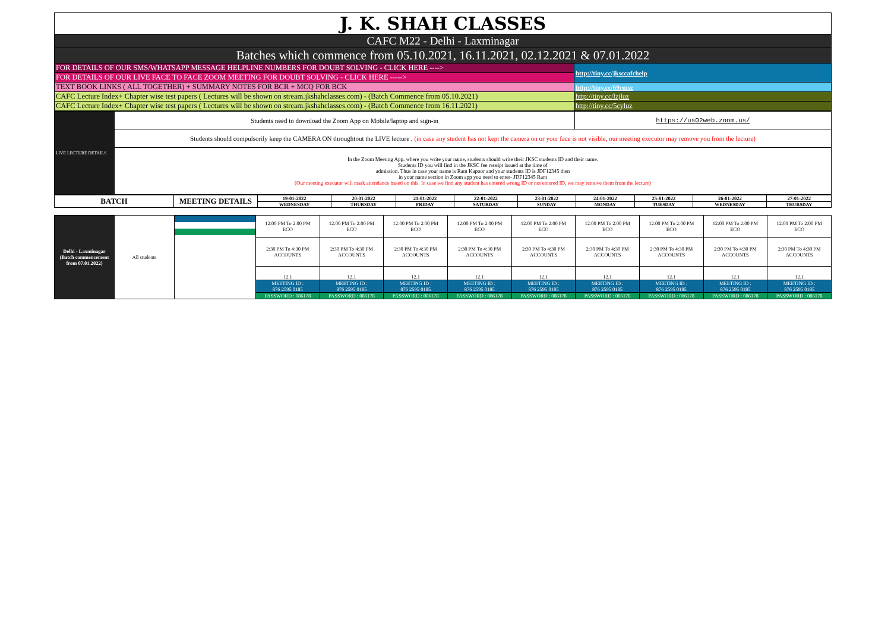| J. K. SHAH CLASSES | |
| CAFC M22 - Delhi - Laxminagar | |
| Batches which commence from 05.10.2021, 16.11.2021, 02.12.2021 & 07.01.2022 | |
| FOR DETAILS OF OUR SMS/WHATSAPP MESSAGE HELPLINE NUMBERS FOR DOUBT SOLVING - CLICK HERE ----> | http://tiny.cc/jksccafchelp |
| FOR DETAILS OF OUR LIVE FACE TO FACE ZOOM MEETING FOR DOUBT SOLVING - CLICK HERE -----> | |
| TEXT BOOK LINKS ( ALL TOGETHER) + SUMMARY NOTES FOR BCR + MCQ FOR BCK | http://tiny.cc/69rmsz |
| CAFC Lecture Index+ Chapter wise test papers ( Lectures will be shown on stream.jkshahclasses.com) - (Batch Commence from 05.10.2021) | http://tiny.cc/lzjluz |
| CAFC Lecture Index+ Chapter wise test papers ( Lectures will be shown on stream.jkshahclasses.com) - (Batch Commence from 16.11.2021) | http://tiny.cc/5cyluz |
| LIVE LECTURE DETAILS | Students need to download the Zoom App on Mobile/laptop and sign-in | https://us02web.zoom.us/ |
| | Students should compulsorily keep the CAMERA ON throughtout the LIVE lecture . (in case any student has not kept the camera on or your face is not visible, our meeting executor may remove you from the lecture) | |
| | In the Zoom Meeting App, where you write your name, students should write their JKSC students ID and their name. Students ID you will find in the JKSC fee receipt issued at the time of admission. Thus in case your name is Ram Kapoor and your students ID is JDF12345 then in your name section in Zoom app you need to enter- JDF12345 Ram (Our meeting executor will mark attendance based on this. In case we find any student has entered wrong ID or not entered ID, we may remove them from the lecture) | |
| BATCH | MEETING DETAILS | 19-01-2022 | 20-01-2022 | 21-01-2022 | 22-01-2022 | 23-01-2022 | 24-01-2022 | 25-01-2022 | 26-01-2022 | 27-01-2022 |
| --- | --- | --- | --- | --- | --- | --- | --- | --- | --- | --- |
| | | WEDNESDAY | THURSDAY | FRIDAY | SATURDAY | SUNDAY | MONDAY | TUESDAY | WEDNESDAY | THURSDAY |
| Delhi - Laxminagar (Batch commencement from 07.01.2022) | All students | | 12:00 PM To 2:00 PM ECO | 12:00 PM To 2:00 PM ECO | 12:00 PM To 2:00 PM ECO | 12:00 PM To 2:00 PM ECO | 12:00 PM To 2:00 PM ECO | 12:00 PM To 2:00 PM ECO | 12:00 PM To 2:00 PM ECO | 12:00 PM To 2:00 PM ECO | 12:00 PM To 2:00 PM ECO |
| | | | 2:30 PM To 4:30 PM ACCOUNTS | 2:30 PM To 4:30 PM ACCOUNTS | 2:30 PM To 4:30 PM ACCOUNTS | 2:30 PM To 4:30 PM ACCOUNTS | 2:30 PM To 4:30 PM ACCOUNTS | 2:30 PM To 4:30 PM ACCOUNTS | 2:30 PM To 4:30 PM ACCOUNTS | 2:30 PM To 4:30 PM ACCOUNTS | 2:30 PM To 4:30 PM ACCOUNTS |
| | | | 12.1 | 12.1 | 12.1 | 12.1 | 12.1 | 12.1 | 12.1 | 12.1 | 12.1 |
| | | | MEETING ID : 876 2595 0185 | MEETING ID : 876 2595 0185 | MEETING ID : 876 2595 0185 | MEETING ID : 876 2595 0185 | MEETING ID : 876 2595 0185 | MEETING ID : 876 2595 0185 | MEETING ID : 876 2595 0185 | MEETING ID : 876 2595 0185 | MEETING ID : 876 2595 0185 |
| | | | PASSWORD : 086178 | PASSWORD : 086178 | PASSWORD : 086178 | PASSWORD : 086178 | PASSWORD : 086178 | PASSWORD : 086178 | PASSWORD : 086178 | PASSWORD : 086178 | PASSWORD : 086178 |